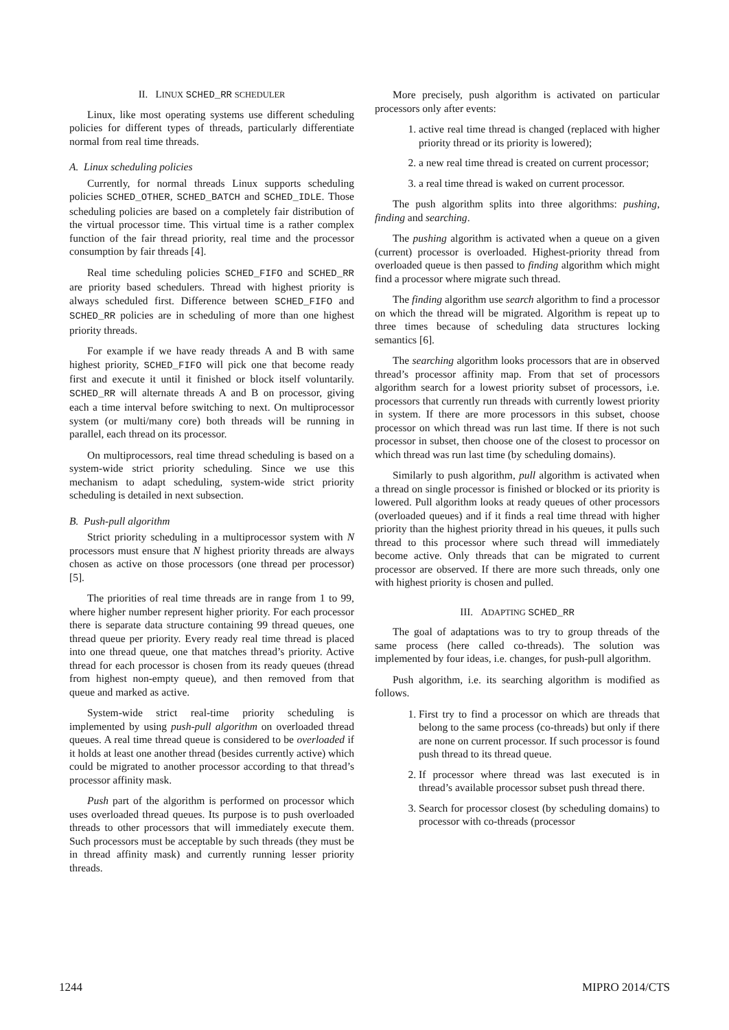II. LINUX SCHED_RR SCHEDULER
Linux, like most operating systems use different scheduling policies for different types of threads, particularly differentiate normal from real time threads.
A. Linux scheduling policies
Currently, for normal threads Linux supports scheduling policies SCHED_OTHER, SCHED_BATCH and SCHED_IDLE. Those scheduling policies are based on a completely fair distribution of the virtual processor time. This virtual time is a rather complex function of the fair thread priority, real time and the processor consumption by fair threads [4].
Real time scheduling policies SCHED_FIFO and SCHED_RR are priority based schedulers. Thread with highest priority is always scheduled first. Difference between SCHED_FIFO and SCHED_RR policies are in scheduling of more than one highest priority threads.
For example if we have ready threads A and B with same highest priority, SCHED_FIFO will pick one that become ready first and execute it until it finished or block itself voluntarily. SCHED_RR will alternate threads A and B on processor, giving each a time interval before switching to next. On multiprocessor system (or multi/many core) both threads will be running in parallel, each thread on its processor.
On multiprocessors, real time thread scheduling is based on a system-wide strict priority scheduling. Since we use this mechanism to adapt scheduling, system-wide strict priority scheduling is detailed in next subsection.
B. Push-pull algorithm
Strict priority scheduling in a multiprocessor system with N processors must ensure that N highest priority threads are always chosen as active on those processors (one thread per processor) [5].
The priorities of real time threads are in range from 1 to 99, where higher number represent higher priority. For each processor there is separate data structure containing 99 thread queues, one thread queue per priority. Every ready real time thread is placed into one thread queue, one that matches thread’s priority. Active thread for each processor is chosen from its ready queues (thread from highest non-empty queue), and then removed from that queue and marked as active.
System-wide strict real-time priority scheduling is implemented by using push-pull algorithm on overloaded thread queues. A real time thread queue is considered to be overloaded if it holds at least one another thread (besides currently active) which could be migrated to another processor according to that thread’s processor affinity mask.
Push part of the algorithm is performed on processor which uses overloaded thread queues. Its purpose is to push overloaded threads to other processors that will immediately execute them. Such processors must be acceptable by such threads (they must be in thread affinity mask) and currently running lesser priority threads.
More precisely, push algorithm is activated on particular processors only after events:
1. active real time thread is changed (replaced with higher priority thread or its priority is lowered);
2. a new real time thread is created on current processor;
3. a real time thread is waked on current processor.
The push algorithm splits into three algorithms: pushing, finding and searching.
The pushing algorithm is activated when a queue on a given (current) processor is overloaded. Highest-priority thread from overloaded queue is then passed to finding algorithm which might find a processor where migrate such thread.
The finding algorithm use search algorithm to find a processor on which the thread will be migrated. Algorithm is repeat up to three times because of scheduling data structures locking semantics [6].
The searching algorithm looks processors that are in observed thread’s processor affinity map. From that set of processors algorithm search for a lowest priority subset of processors, i.e. processors that currently run threads with currently lowest priority in system. If there are more processors in this subset, choose processor on which thread was run last time. If there is not such processor in subset, then choose one of the closest to processor on which thread was run last time (by scheduling domains).
Similarly to push algorithm, pull algorithm is activated when a thread on single processor is finished or blocked or its priority is lowered. Pull algorithm looks at ready queues of other processors (overloaded queues) and if it finds a real time thread with higher priority than the highest priority thread in his queues, it pulls such thread to this processor where such thread will immediately become active. Only threads that can be migrated to current processor are observed. If there are more such threads, only one with highest priority is chosen and pulled.
III. ADAPTING SCHED_RR
The goal of adaptations was to try to group threads of the same process (here called co-threads). The solution was implemented by four ideas, i.e. changes, for push-pull algorithm.
Push algorithm, i.e. its searching algorithm is modified as follows.
1. First try to find a processor on which are threads that belong to the same process (co-threads) but only if there are none on current processor. If such processor is found push thread to its thread queue.
2. If processor where thread was last executed is in thread’s available processor subset push thread there.
3. Search for processor closest (by scheduling domains) to processor with co-threads (processor
1244 MIPRO 2014/CTS